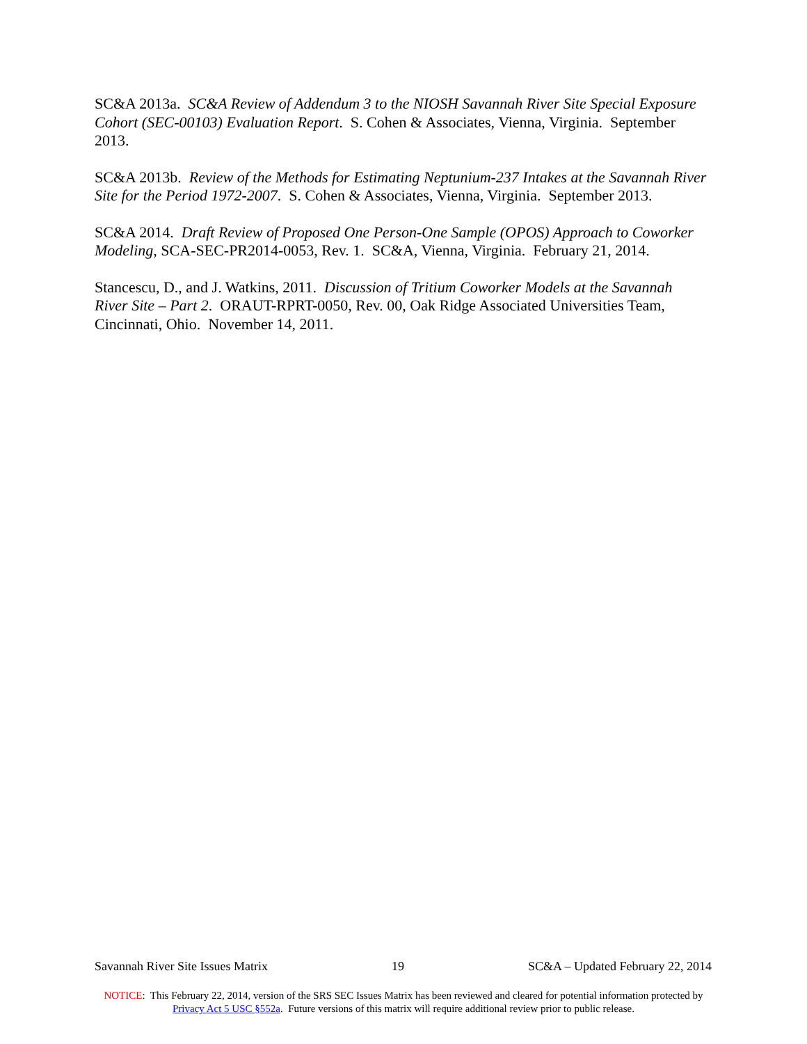SC&A 2013a. SC&A Review of Addendum 3 to the NIOSH Savannah River Site Special Exposure Cohort (SEC-00103) Evaluation Report. S. Cohen & Associates, Vienna, Virginia. September 2013.
SC&A 2013b. Review of the Methods for Estimating Neptunium-237 Intakes at the Savannah River Site for the Period 1972-2007. S. Cohen & Associates, Vienna, Virginia. September 2013.
SC&A 2014. Draft Review of Proposed One Person-One Sample (OPOS) Approach to Coworker Modeling, SCA-SEC-PR2014-0053, Rev. 1. SC&A, Vienna, Virginia. February 21, 2014.
Stancescu, D., and J. Watkins, 2011. Discussion of Tritium Coworker Models at the Savannah River Site – Part 2. ORAUT-RPRT-0050, Rev. 00, Oak Ridge Associated Universities Team, Cincinnati, Ohio. November 14, 2011.
Savannah River Site Issues Matrix 19 SC&A – Updated February 22, 2014
NOTICE: This February 22, 2014, version of the SRS SEC Issues Matrix has been reviewed and cleared for potential information protected by Privacy Act 5 USC §552a. Future versions of this matrix will require additional review prior to public release.